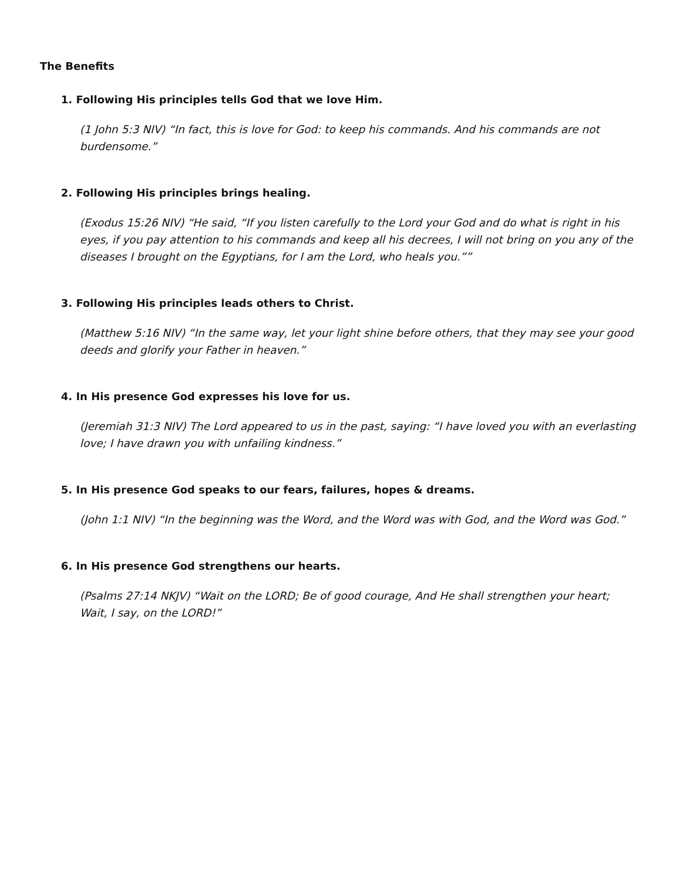The Benefits
1. Following His principles tells God that we love Him.
(1 John 5:3 NIV) “In fact, this is love for God: to keep his commands. And his commands are not burdensome.”
2. Following His principles brings healing.
(Exodus 15:26 NIV) “He said, “If you listen carefully to the Lord your God and do what is right in his eyes, if you pay attention to his commands and keep all his decrees, I will not bring on you any of the diseases I brought on the Egyptians, for I am the Lord, who heals you.””
3. Following His principles leads others to Christ.
(Matthew 5:16 NIV) “In the same way, let your light shine before others, that they may see your good deeds and glorify your Father in heaven.”
4. In His presence God expresses his love for us.
(Jeremiah 31:3 NIV) The Lord appeared to us in the past, saying: “I have loved you with an everlasting love; I have drawn you with unfailing kindness.”
5. In His presence God speaks to our fears, failures, hopes & dreams.
(John 1:1 NIV) “In the beginning was the Word, and the Word was with God, and the Word was God.”
6. In His presence God strengthens our hearts.
(Psalms 27:14 NKJV) “Wait on the LORD; Be of good courage, And He shall strengthen your heart; Wait, I say, on the LORD!”